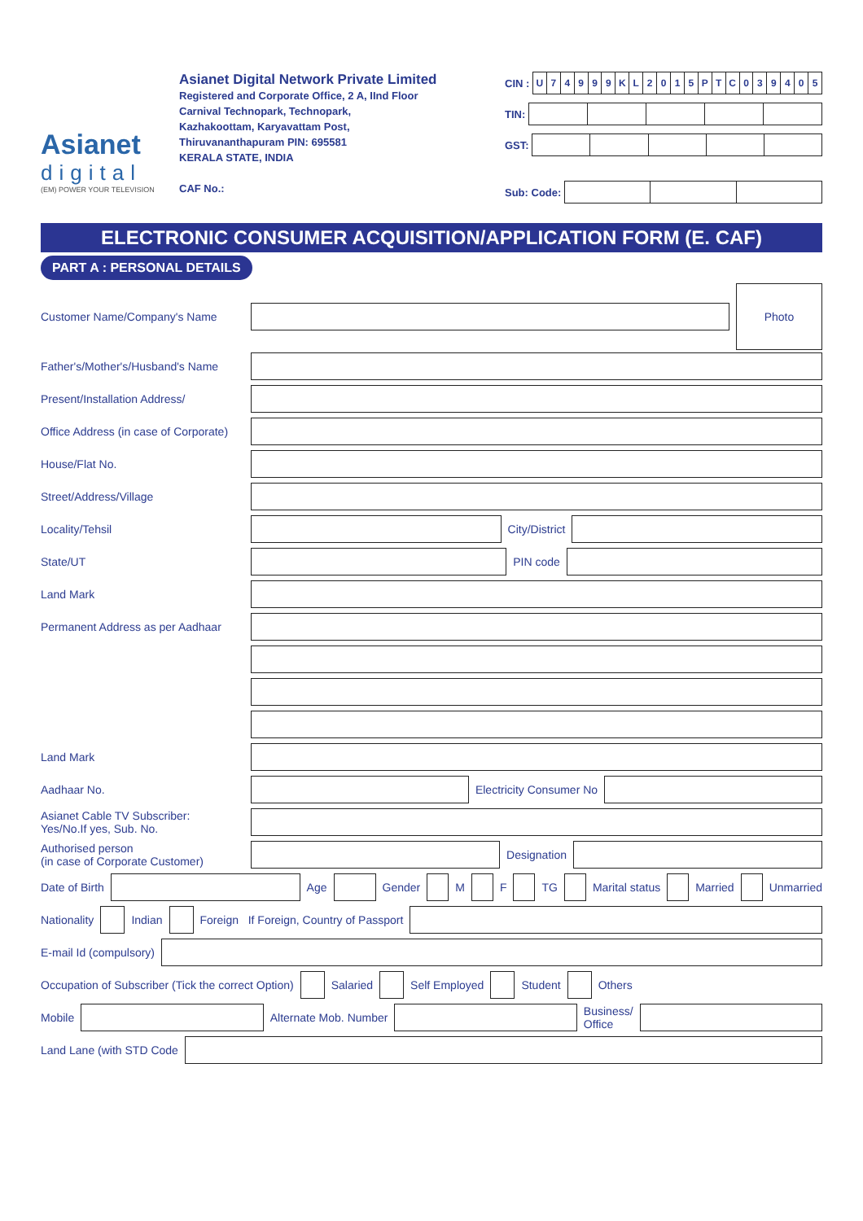Asianet
digital
(EM) POWER YOUR TELEVISION
Asianet Digital Network Private Limited
Registered and Corporate Office, 2 A, IInd Floor
Carnival Technopark, Technopark,
Kazhakoottam, Karyavattam Post,
Thiruvananthapuram PIN: 695581
KERALA STATE, INDIA
CAF No.:
CIN :
U 74999 KL 2015 PTC 039405
TIN:
GST:
Sub: Code:
ELECTRONIC CONSUMER ACQUISITION/APPLICATION FORM (E. CAF)
PART A : PERSONAL DETAILS
Customer Name/Company's Name
Photo
Father's/Mother's/Husband's Name
Present/Installation Address/
Office Address (in case of Corporate)
House/Flat No.
Street/Address/Village
Locality/Tehsil City/District
State/UT PIN code
Land Mark
Permanent Address as per Aadhaar
Land Mark
Aadhaar No. Electricity Consumer No
Asianet Cable TV Subscriber:
Yes/No.If yes, Sub. No.
Authorised person
(in case of Corporate Customer)
Designation
Date of Birth
Age
Gender
M
F
TG
Marital status
Married
Unmarried
Nationality
Indian
Foreign If Foreign, Country of Passport
E-mail Id (compulsory)
Occupation of Subscriber (Tick the correct Option)
Salaried
Self Employed
Student
Others
Mobile
Alternate Mob. Number
Business/
Office
Land Lane (with STD Code